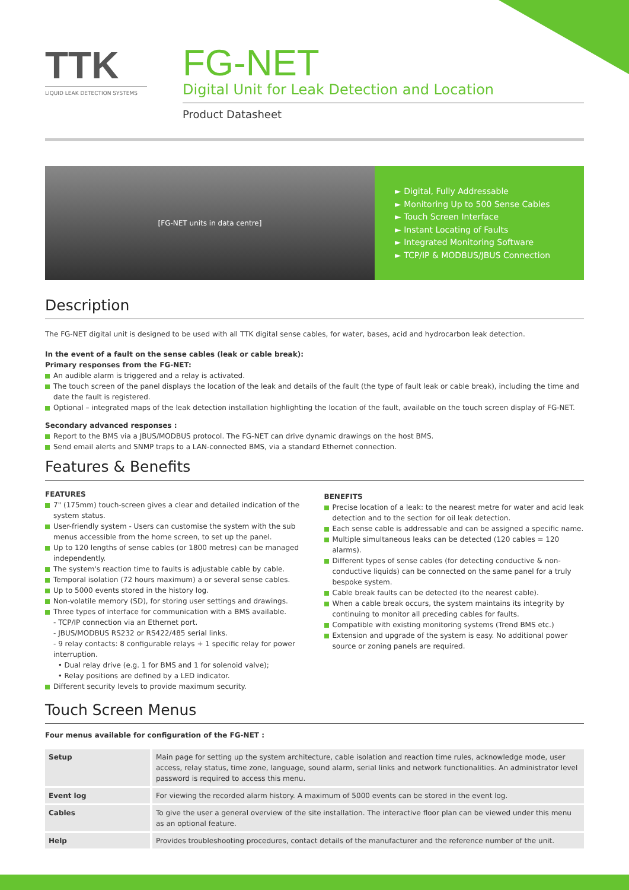TTK
LIQUID LEAK DETECTION SYSTEMS
FG-NET
Digital Unit for Leak Detection and Location
Product Datasheet
[FG-NET units in data centre]
► Digital, Fully Addressable
► Monitoring Up to 500 Sense Cables
► Touch Screen Interface
► Instant Locating of Faults
► Integrated Monitoring Software
► TCP/IP & MODBUS/JBUS Connection
Description
The FG-NET digital unit is designed to be used with all TTK digital sense cables, for water, bases, acid and hydrocarbon leak detection.
In the event of a fault on the sense cables (leak or cable break):
Primary responses from the FG-NET:
An audible alarm is triggered and a relay is activated.
The touch screen of the panel displays the location of the leak and details of the fault (the type of fault leak or cable break), including the time and date the fault is registered.
Optional – integrated maps of the leak detection installation highlighting the location of the fault, available on the touch screen display of FG-NET.
Secondary advanced responses :
Report to the BMS via a JBUS/MODBUS protocol. The FG-NET can drive dynamic drawings on the host BMS.
Send email alerts and SNMP traps to a LAN-connected BMS, via a standard Ethernet connection.
Features & Benefits
FEATURES
7" (175mm) touch-screen gives a clear and detailed indication of the system status.
User-friendly system - Users can customise the system with the sub menus accessible from the home screen, to set up the panel.
Up to 120 lengths of sense cables (or 1800 metres) can be managed independently.
The system's reaction time to faults is adjustable cable by cable.
Temporal isolation (72 hours maximum) a or several sense cables.
Up to 5000 events stored in the history log.
Non-volatile memory (SD), for storing user settings and drawings.
Three types of interface for communication with a BMS available.
- TCP/IP connection via an Ethernet port.
- JBUS/MODBUS RS232 or RS422/485 serial links.
- 9 relay contacts: 8 configurable relays + 1 specific relay for power interruption.
• Dual relay drive (e.g. 1 for BMS and 1 for solenoid valve);
• Relay positions are defined by a LED indicator.
Different security levels to provide maximum security.
BENEFITS
Precise location of a leak: to the nearest metre for water and acid leak detection and to the section for oil leak detection.
Each sense cable is addressable and can be assigned a specific name.
Multiple simultaneous leaks can be detected (120 cables = 120 alarms).
Different types of sense cables (for detecting conductive & non-conductive liquids) can be connected on the same panel for a truly bespoke system.
Cable break faults can be detected (to the nearest cable).
When a cable break occurs, the system maintains its integrity by continuing to monitor all preceding cables for faults.
Compatible with existing monitoring systems (Trend BMS etc.)
Extension and upgrade of the system is easy. No additional power source or zoning panels are required.
Touch Screen Menus
Four menus available for configuration of the FG-NET :
| Setup | Main page for setting up the system architecture, cable isolation and reaction time rules, acknowledge mode, user access, relay status, time zone, language, sound alarm, serial links and network functionalities. An administrator level password is required to access this menu. |
| Event log | For viewing the recorded alarm history. A maximum of 5000 events can be stored in the event log. |
| Cables | To give the user a general overview of the site installation. The interactive floor plan can be viewed under this menu as an optional feature. |
| Help | Provides troubleshooting procedures, contact details of the manufacturer and the reference number of the unit. |